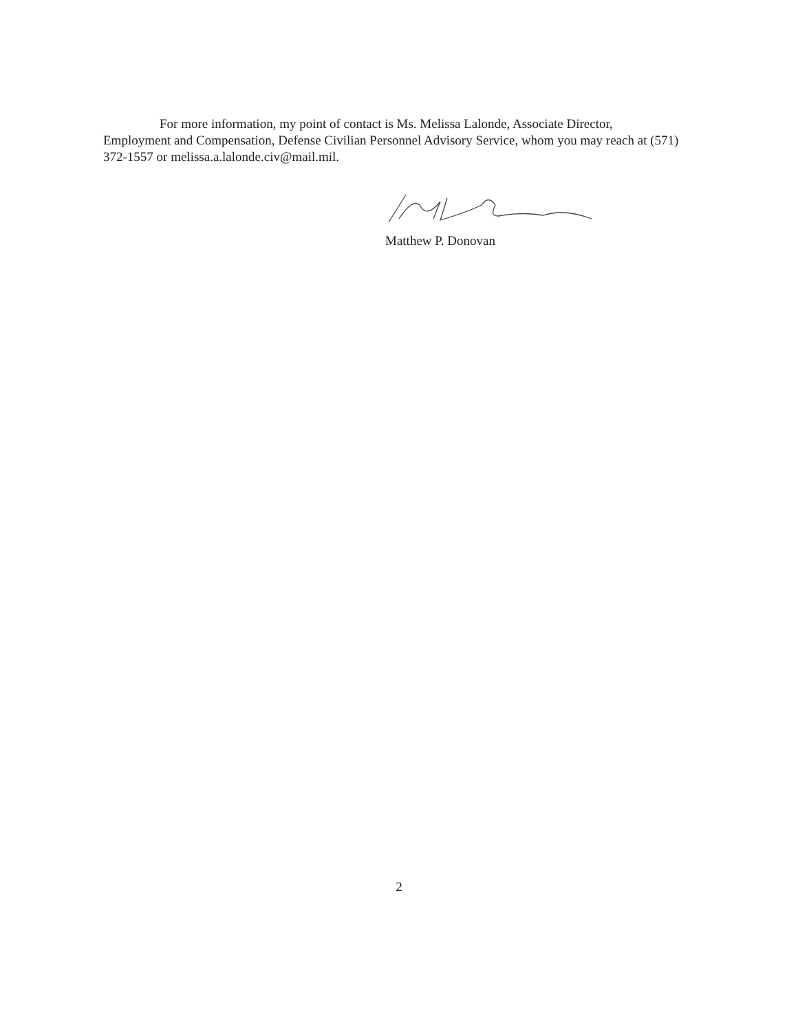For more information, my point of contact is Ms. Melissa Lalonde, Associate Director, Employment and Compensation, Defense Civilian Personnel Advisory Service, whom you may reach at (571) 372-1557 or melissa.a.lalonde.civ@mail.mil.
Matthew P. Donovan
2